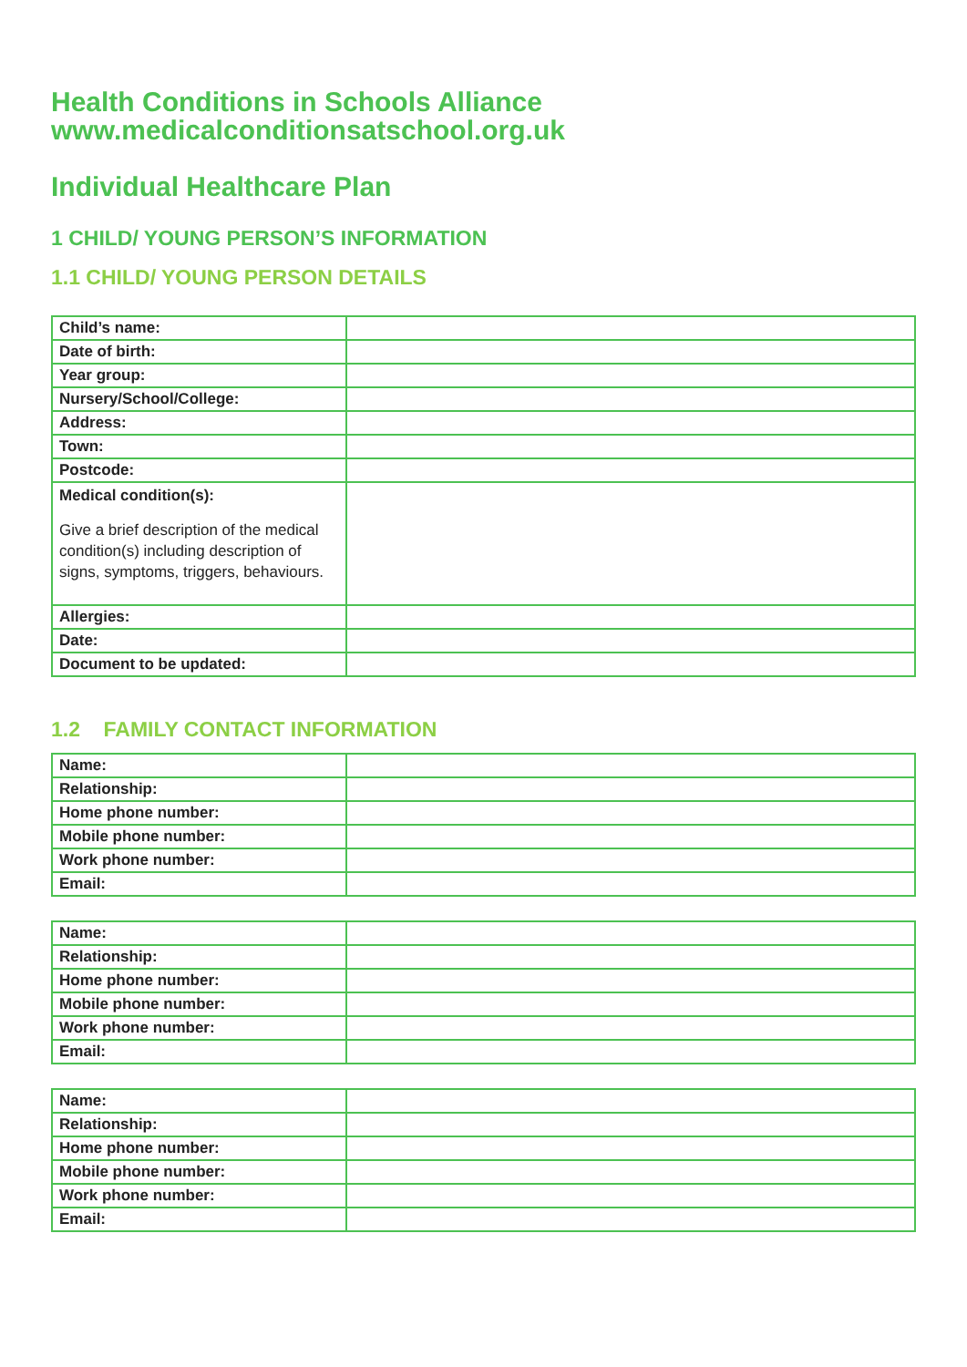Health Conditions in Schools Alliance
www.medicalconditionsatschool.org.uk
Individual Healthcare Plan
1 CHILD/ YOUNG PERSON’S INFORMATION
1.1 CHILD/ YOUNG PERSON DETAILS
| Child’s name: | |
| Date of birth: | |
| Year group: | |
| Nursery/School/College: | |
| Address: | |
| Town: | |
| Postcode: | |
| Medical condition(s): Give a brief description of the medical condition(s) including description of signs, symptoms, triggers, behaviours. | |
| Allergies: | |
| Date: | |
| Document to be updated: | |
1.2 FAMILY CONTACT INFORMATION
| Name: | |
| Relationship: | |
| Home phone number: | |
| Mobile phone number: | |
| Work phone number: | |
| Email: | |
| Name: | |
| Relationship: | |
| Home phone number: | |
| Mobile phone number: | |
| Work phone number: | |
| Email: | |
| Name: | |
| Relationship: | |
| Home phone number: | |
| Mobile phone number: | |
| Work phone number: | |
| Email: | |